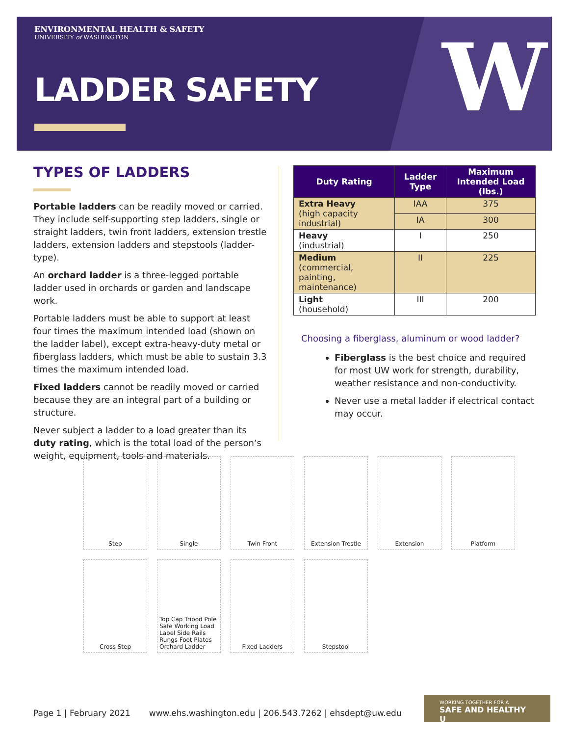W
ENVIRONMENTAL HEALTH & SAFETY
UNIVERSITY of WASHINGTON
LADDER SAFETY
TYPES OF LADDERS
Portable ladders can be readily moved or carried. They include self-supporting step ladders, single or straight ladders, twin front ladders, extension trestle ladders, extension ladders and stepstools (ladder-type).
An orchard ladder is a three-legged portable ladder used in orchards or garden and landscape work.
Portable ladders must be able to support at least four times the maximum intended load (shown on the ladder label), except extra-heavy-duty metal or fiberglass ladders, which must be able to sustain 3.3 times the maximum intended load.
Fixed ladders cannot be readily moved or carried because they are an integral part of a building or structure.
Never subject a ladder to a load greater than its duty rating, which is the total load of the person’s weight, equipment, tools and materials.
| Duty Rating | Ladder Type | Maximum Intended Load (lbs.) |
| --- | --- | --- |
| Extra Heavy (high capacity industrial) | IAA | 375 |
| | IA | 300 |
| Heavy (industrial) | I | 250 |
| Medium (commercial, painting, maintenance) | II | 225 |
| Light (household) | III | 200 |
Choosing a fiberglass, aluminum or wood ladder?
Fiberglass is the best choice and required for most UW work for strength, durability, weather resistance and non-conductivity.
Never use a metal ladder if electrical contact may occur.
Step
Single
Twin Front
Extension Trestle
Extension
Platform
Cross Step
Top Cap Tripod Pole Safe Working Load Label Side Rails Rungs Foot Plates Orchard Ladder
Fixed Ladders
Stepstool
Page 1 | February 2021 www.ehs.washington.edu | 206.543.7262 | ehsdept@uw.edu
WORKING TOGETHER FOR A
SAFE AND HEALTHY U